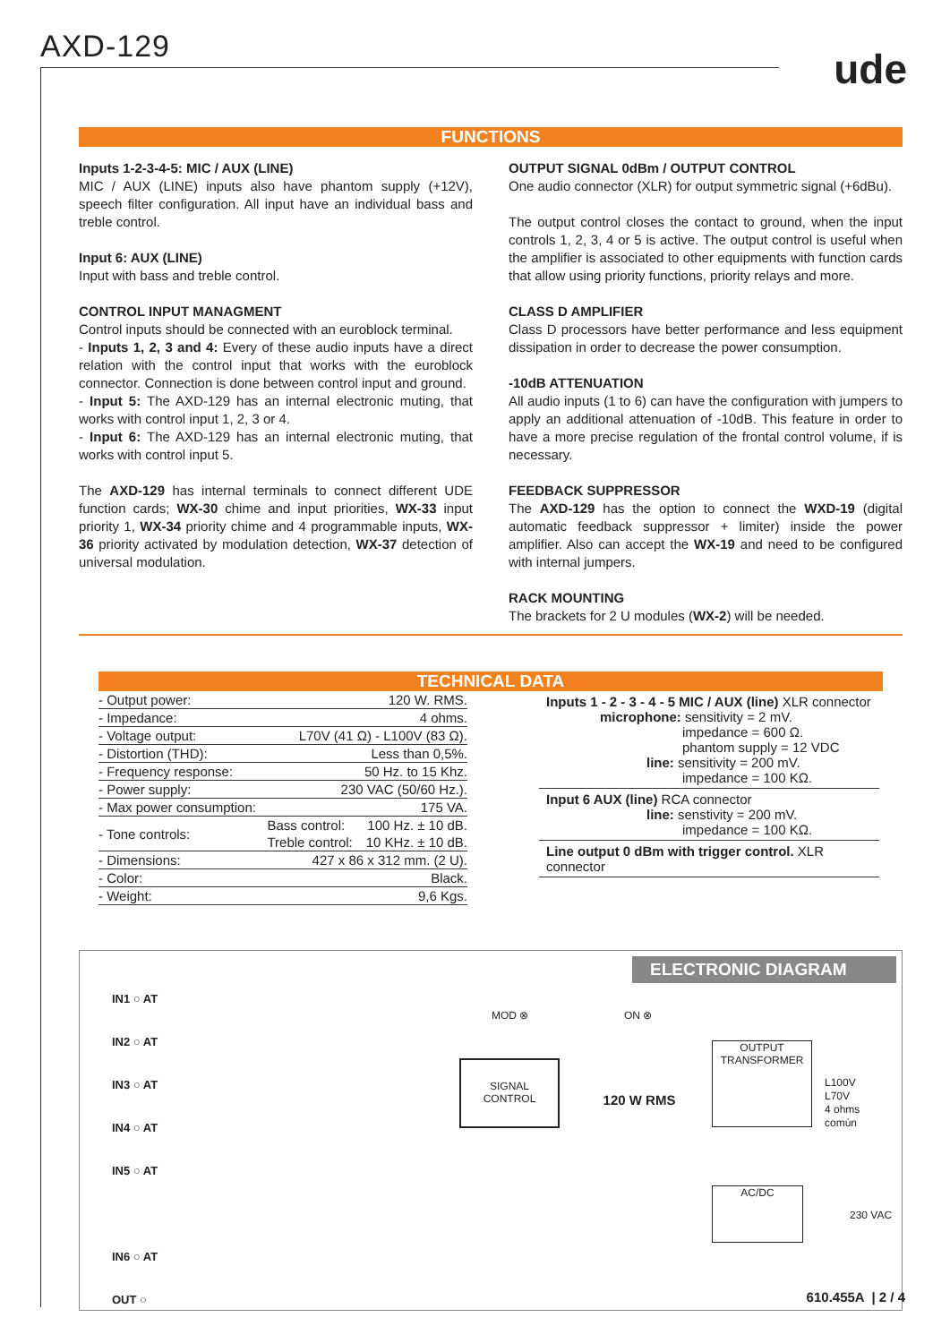AXD-129 ude
FUNCTIONS
Inputs 1-2-3-4-5: MIC / AUX (LINE)
MIC / AUX (LINE) inputs also have phantom supply (+12V), speech filter configuration. All input have an individual bass and treble control.
Input 6: AUX (LINE)
Input with bass and treble control.
CONTROL INPUT MANAGMENT
Control inputs should be connected with an euroblock terminal.
- Inputs 1, 2, 3 and 4: Every of these audio inputs have a direct relation with the control input that works with the euroblock connector. Connection is done between control input and ground.
- Input 5: The AXD-129 has an internal electronic muting, that works with control input 1, 2, 3 or 4.
- Input 6: The AXD-129 has an internal electronic muting, that works with control input 5.
The AXD-129 has internal terminals to connect different UDE function cards; WX-30 chime and input priorities, WX-33 input priority 1, WX-34 priority chime and 4 programmable inputs, WX-36 priority activated by modulation detection, WX-37 detection of universal modulation.
OUTPUT SIGNAL 0dBm / OUTPUT CONTROL
One audio connector (XLR) for output symmetric signal (+6dBu).
The output control closes the contact to ground, when the input controls 1, 2, 3, 4 or 5 is active. The output control is useful when the amplifier is associated to other equipments with function cards that allow using priority functions, priority relays and more.
CLASS D AMPLIFIER
Class D processors have better performance and less equipment dissipation in order to decrease the power consumption.
-10dB ATTENUATION
All audio inputs (1 to 6) can have the configuration with jumpers to apply an additional attenuation of -10dB. This feature in order to have a more precise regulation of the frontal control volume, if is necessary.
FEEDBACK SUPPRESSOR
The AXD-129 has the option to connect the WXD-19 (digital automatic feedback suppressor + limiter) inside the power amplifier. Also can accept the WX-19 and need to be configured with internal jumpers.
RACK MOUNTING
The brackets for 2 U modules (WX-2) will be needed.
TECHNICAL DATA
| - Output power: | 120 W. RMS. | |
| - Impedance: | 4 ohms. | |
| - Voltage output: | L70V (41 Ω) - L100V (83 Ω). | |
| - Distortion (THD): | Less than 0,5%. | |
| - Frequency response: | 50 Hz. to 15 Khz. | |
| - Power supply: | 230 VAC (50/60 Hz.). | |
| - Max power consumption: | 175 VA. | |
| - Tone controls: | Bass control: | 100 Hz. ± 10 dB. |
| | Treble control: | 10 KHz. ± 10 dB. |
| - Dimensions: | 427 x 86 x 312 mm. (2 U). | |
| - Color: | Black. | |
| - Weight: | 9,6 Kgs. | |
Inputs 1 - 2 - 3 - 4 - 5 MIC / AUX (line) XLR connector
microphone: sensitivity = 2 mV.
impedance = 600 Ω.
phantom supply = 12 VDC
line: sensitivity = 200 mV.
impedance = 100 KΩ.
Input 6 AUX (line) RCA connector
line: senstivity = 200 mV.
impedance = 100 KΩ.
Line output 0 dBm with trigger control. XLR connector
ELECTRONIC DIAGRAM
IN1 ○ AT
IN2 ○ AT
IN3 ○ AT
IN4 ○ AT
IN5 ○ AT
IN6 ○ AT
OUT ○
MOD ⊗ ON ⊗
SIGNAL
CONTROL
120 W RMS
OUTPUT
TRANSFORMER
L100V
L70V
4 ohms
común
AC/DC
230 VAC
610.455A | 2 / 4